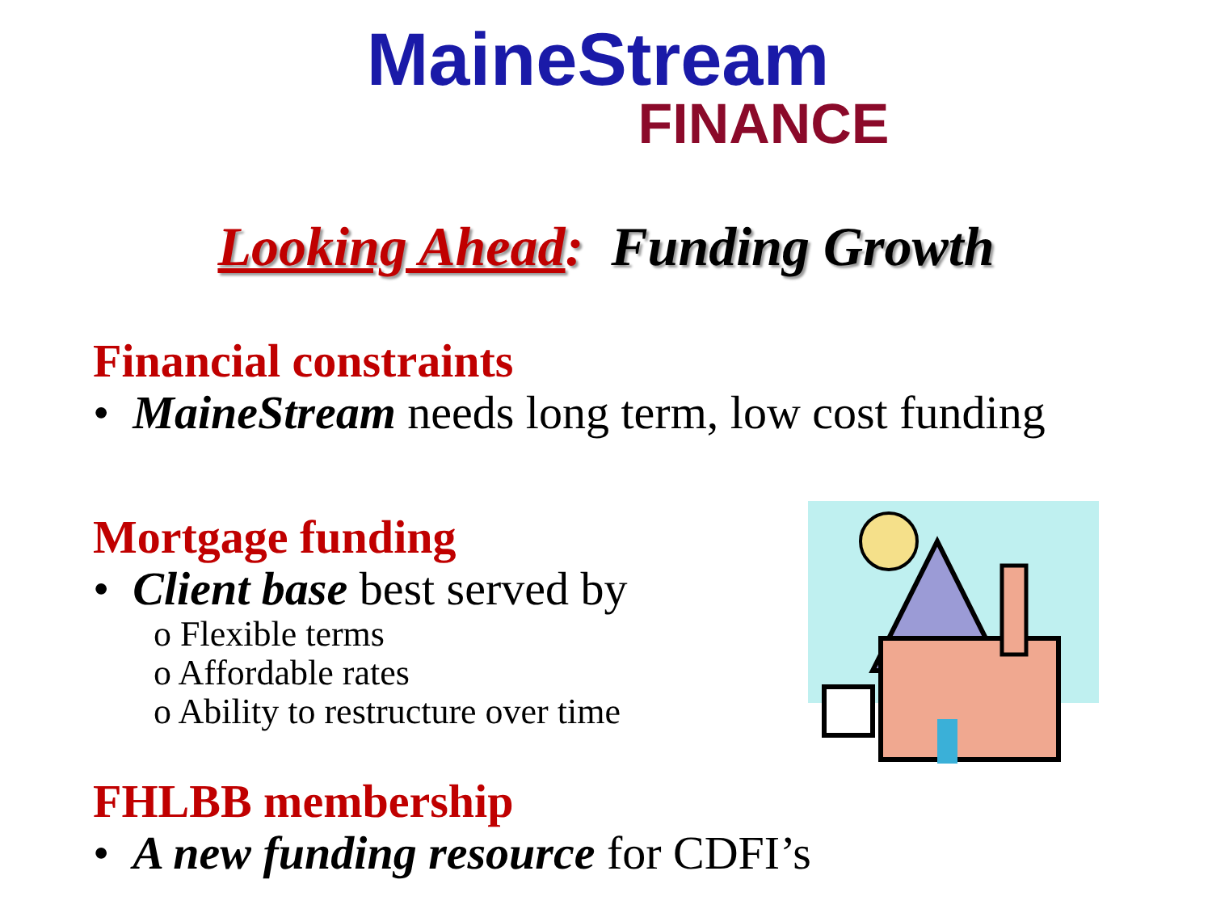MaineStream
FINANCE
Looking Ahead: Funding Growth
Financial constraints
• MaineStream needs long term, low cost funding
Mortgage funding
• Client base best served by
o Flexible terms
o Affordable rates
o Ability to restructure over time
FHLBB membership
• A new funding resource for CDFI’s